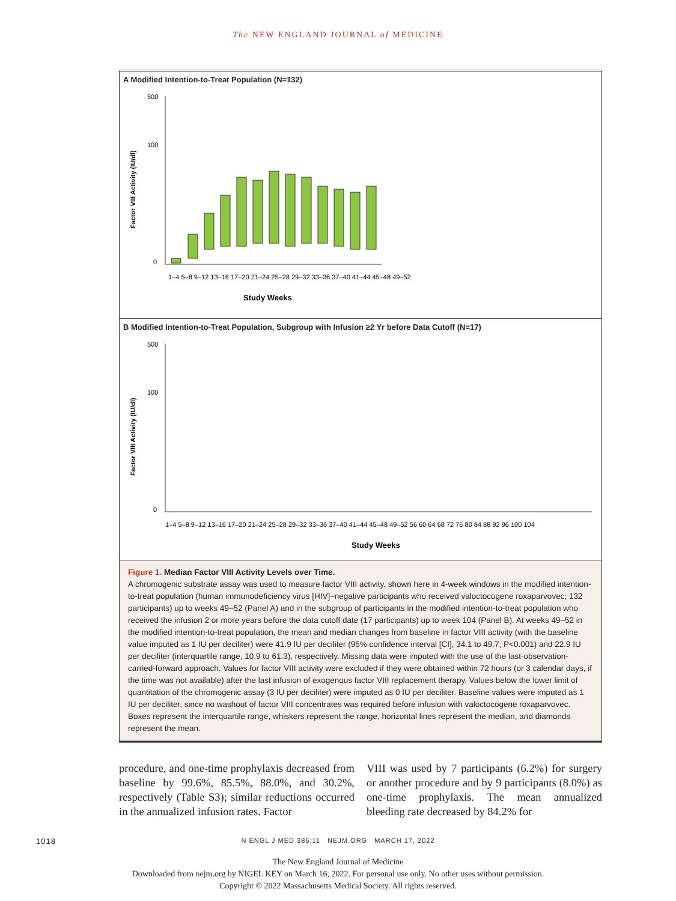The NEW ENGLAND JOURNAL of MEDICINE
A Modified Intention-to-Treat Population (N=132)
Factor VIII Activity (IU/dl)
500
100
0
Study Weeks
1–4 5–8 9–12 13–16 17–20 21–24 25–28 29–32 33–36 37–40 41–44 45–48 49–52
B Modified Intention-to-Treat Population, Subgroup with Infusion ≥2 Yr before Data Cutoff (N=17)
Factor VIII Activity (IU/dl)
500
100
0
1–4 5–8 9–12 13–16 17–20 21–24 25–28 29–32 33–36 37–40 41–44 45–48 49–52 56 60 64 68 72 76 80 84 88 92 96 100 104
Study Weeks
Figure 1. Median Factor VIII Activity Levels over Time.
A chromogenic substrate assay was used to measure factor VIII activity, shown here in 4-week windows in the modified intention-to-treat population (human immunodeficiency virus [HIV]–negative participants who received valoctocogene roxaparvovec; 132 participants) up to weeks 49–52 (Panel A) and in the subgroup of participants in the modified intention-to-treat population who received the infusion 2 or more years before the data cutoff date (17 participants) up to week 104 (Panel B). At weeks 49–52 in the modified intention-to-treat population, the mean and median changes from baseline in factor VIII activity (with the baseline value imputed as 1 IU per deciliter) were 41.9 IU per deciliter (95% confidence interval [CI], 34.1 to 49.7; P<0.001) and 22.9 IU per deciliter (interquartile range, 10.9 to 61.3), respectively. Missing data were imputed with the use of the last-observation-carried-forward approach. Values for factor VIII activity were excluded if they were obtained within 72 hours (or 3 calendar days, if the time was not available) after the last infusion of exogenous factor VIII replacement therapy. Values below the lower limit of quantitation of the chromogenic assay (3 IU per deciliter) were imputed as 0 IU per deciliter. Baseline values were imputed as 1 IU per deciliter, since no washout of factor VIII concentrates was required before infusion with valoctocogene roxaparvovec. Boxes represent the interquartile range, whiskers represent the range, horizontal lines represent the median, and diamonds represent the mean.
procedure, and one-time prophylaxis decreased from baseline by 99.6%, 85.5%, 88.0%, and 30.2%, respectively (Table S3); similar reductions occurred in the annualized infusion rates. Factor
VIII was used by 7 participants (6.2%) for surgery or another procedure and by 9 participants (8.0%) as one-time prophylaxis. The mean annualized bleeding rate decreased by 84.2% for
1018 N ENGL J MED 386;11 NEJM.ORG MARCH 17, 2022
The New England Journal of Medicine
Downloaded from nejm.org by NIGEL KEY on March 16, 2022. For personal use only. No other uses without permission.
Copyright © 2022 Massachusetts Medical Society. All rights reserved.